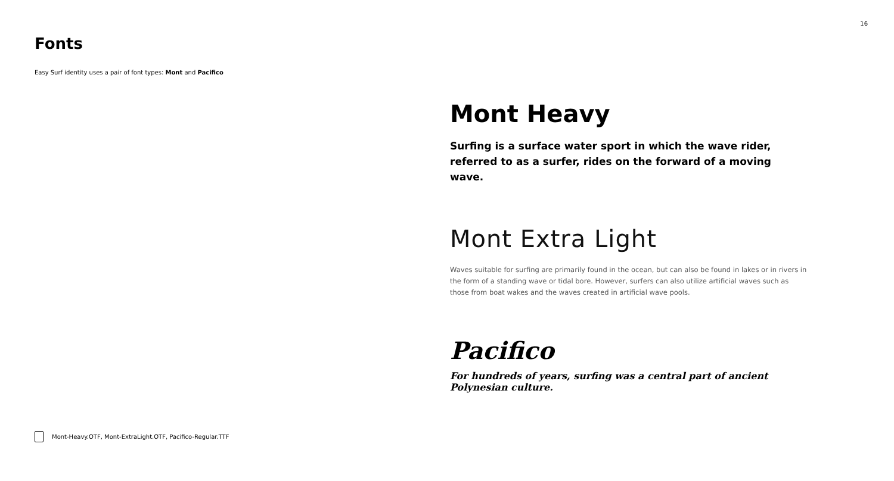16
Fonts
Easy Surf identity uses a pair of font types: Mont and Pacifico
Mont Heavy
Surfing is a surface water sport in which the wave rider, referred to as a surfer, rides on the forward of a moving wave.
Mont Extra Light
Waves suitable for surfing are primarily found in the ocean, but can also be found in lakes or in rivers in the form of a standing wave or tidal bore. However, surfers can also utilize artificial waves such as those from boat wakes and the waves created in artificial wave pools.
Pacifico
For hundreds of years, surfing was a central part of ancient Polynesian culture.
Mont-Heavy.OTF, Mont-ExtraLight.OTF, Pacifico-Regular.TTF